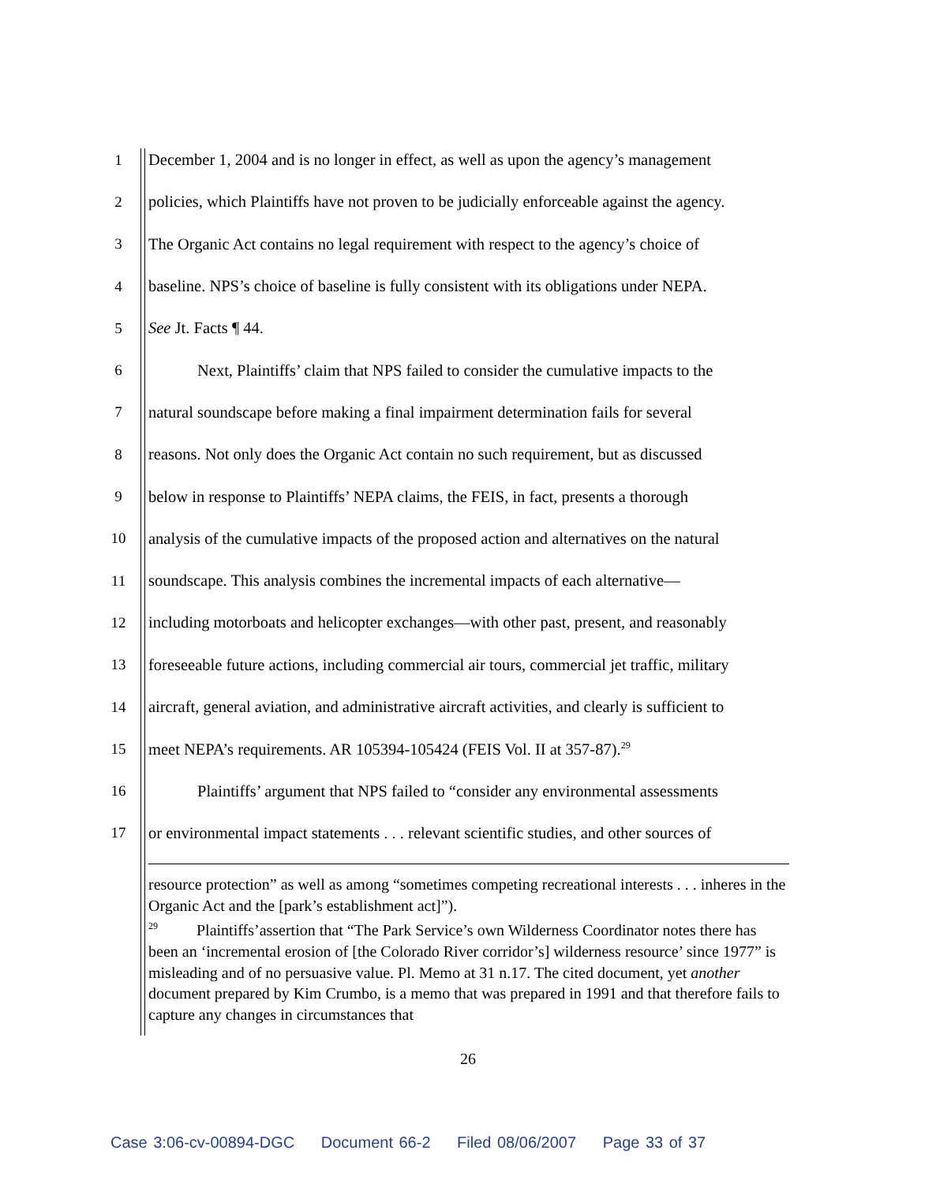1 December 1, 2004 and is no longer in effect, as well as upon the agency’s management
2 policies, which Plaintiffs have not proven to be judicially enforceable against the agency.
3 The Organic Act contains no legal requirement with respect to the agency’s choice of
4 baseline. NPS’s choice of baseline is fully consistent with its obligations under NEPA.
5 See Jt. Facts ¶ 44.
6 Next, Plaintiffs’ claim that NPS failed to consider the cumulative impacts to the
7 natural soundscape before making a final impairment determination fails for several
8 reasons. Not only does the Organic Act contain no such requirement, but as discussed
9 below in response to Plaintiffs’ NEPA claims, the FEIS, in fact, presents a thorough
10 analysis of the cumulative impacts of the proposed action and alternatives on the natural
11 soundscape. This analysis combines the incremental impacts of each alternative—
12 including motorboats and helicopter exchanges—with other past, present, and reasonably
13 foreseeable future actions, including commercial air tours, commercial jet traffic, military
14 aircraft, general aviation, and administrative aircraft activities, and clearly is sufficient to
15 meet NEPA’s requirements. AR 105394-105424 (FEIS Vol. II at 357-87).<sup>29</sup>
16 Plaintiffs’ argument that NPS failed to “consider any environmental assessments
17 or environmental impact statements . . . relevant scientific studies, and other sources of
resource protection” as well as among “sometimes competing recreational interests . . . inheres in the Organic Act and the [park’s establishment act]”).
<sup>29</sup> Plaintiffs’assertion that “The Park Service’s own Wilderness Coordinator notes there has been an ‘incremental erosion of [the Colorado River corridor’s] wilderness resource’ since 1977” is misleading and of no persuasive value. Pl. Memo at 31 n.17. The cited document, yet another document prepared by Kim Crumbo, is a memo that was prepared in 1991 and that therefore fails to capture any changes in circumstances that
26
Case 3:06-cv-00894-DGC Document 66-2 Filed 08/06/2007 Page 33 of 37